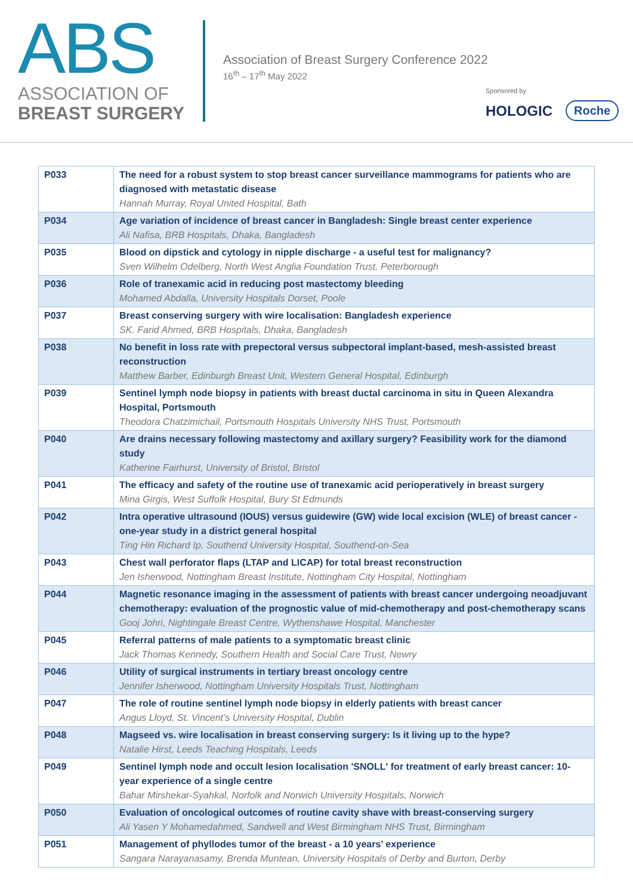ABS
ASSOCIATION OF
BREAST SURGERY
Association of Breast Surgery Conference 2022
16<sup>th</sup> – 17<sup>th</sup> May 2022
Sponsored by
HOLOGIC Roche
| P033 | The need for a robust system to stop breast cancer surveillance mammograms for patients who are diagnosed with metastatic disease Hannah Murray, Royal United Hospital, Bath |
| P034 | Age variation of incidence of breast cancer in Bangladesh: Single breast center experience Ali Nafisa, BRB Hospitals, Dhaka, Bangladesh |
| P035 | Blood on dipstick and cytology in nipple discharge - a useful test for malignancy? Sven Wilhelm Odelberg, North West Anglia Foundation Trust, Peterborough |
| P036 | Role of tranexamic acid in reducing post mastectomy bleeding Mohamed Abdalla, University Hospitals Dorset, Poole |
| P037 | Breast conserving surgery with wire localisation: Bangladesh experience SK. Farid Ahmed, BRB Hospitals, Dhaka, Bangladesh |
| P038 | No benefit in loss rate with prepectoral versus subpectoral implant-based, mesh-assisted breast reconstruction Matthew Barber, Edinburgh Breast Unit, Western General Hospital, Edinburgh |
| P039 | Sentinel lymph node biopsy in patients with breast ductal carcinoma in situ in Queen Alexandra Hospital, Portsmouth Theodora Chatzimichail, Portsmouth Hospitals University NHS Trust, Portsmouth |
| P040 | Are drains necessary following mastectomy and axillary surgery? Feasibility work for the diamond study Katherine Fairhurst, University of Bristol, Bristol |
| P041 | The efficacy and safety of the routine use of tranexamic acid perioperatively in breast surgery Mina Girgis, West Suffolk Hospital, Bury St Edmunds |
| P042 | Intra operative ultrasound (IOUS) versus guidewire (GW) wide local excision (WLE) of breast cancer - one-year study in a district general hospital Ting Hin Richard Ip, Southend University Hospital, Southend-on-Sea |
| P043 | Chest wall perforator flaps (LTAP and LICAP) for total breast reconstruction Jen Isherwood, Nottingham Breast Institute, Nottingham City Hospital, Nottingham |
| P044 | Magnetic resonance imaging in the assessment of patients with breast cancer undergoing neoadjuvant chemotherapy: evaluation of the prognostic value of mid-chemotherapy and post-chemotherapy scans Gooj Johri, Nightingale Breast Centre, Wythenshawe Hospital, Manchester |
| P045 | Referral patterns of male patients to a symptomatic breast clinic Jack Thomas Kennedy, Southern Health and Social Care Trust, Newry |
| P046 | Utility of surgical instruments in tertiary breast oncology centre Jennifer Isherwood, Nottingham University Hospitals Trust, Nottingham |
| P047 | The role of routine sentinel lymph node biopsy in elderly patients with breast cancer Angus Lloyd, St. Vincent’s University Hospital, Dublin |
| P048 | Magseed vs. wire localisation in breast conserving surgery: Is it living up to the hype? Natalie Hirst, Leeds Teaching Hospitals, Leeds |
| P049 | Sentinel lymph node and occult lesion localisation 'SNOLL' for treatment of early breast cancer: 10-year experience of a single centre Bahar Mirshekar-Syahkal, Norfolk and Norwich University Hospitals, Norwich |
| P050 | Evaluation of oncological outcomes of routine cavity shave with breast-conserving surgery Ali Yasen Y Mohamedahmed, Sandwell and West Birmingham NHS Trust, Birmingham |
| P051 | Management of phyllodes tumor of the breast - a 10 years’ experience Sangara Narayanasamy, Brenda Muntean, University Hospitals of Derby and Burton, Derby |